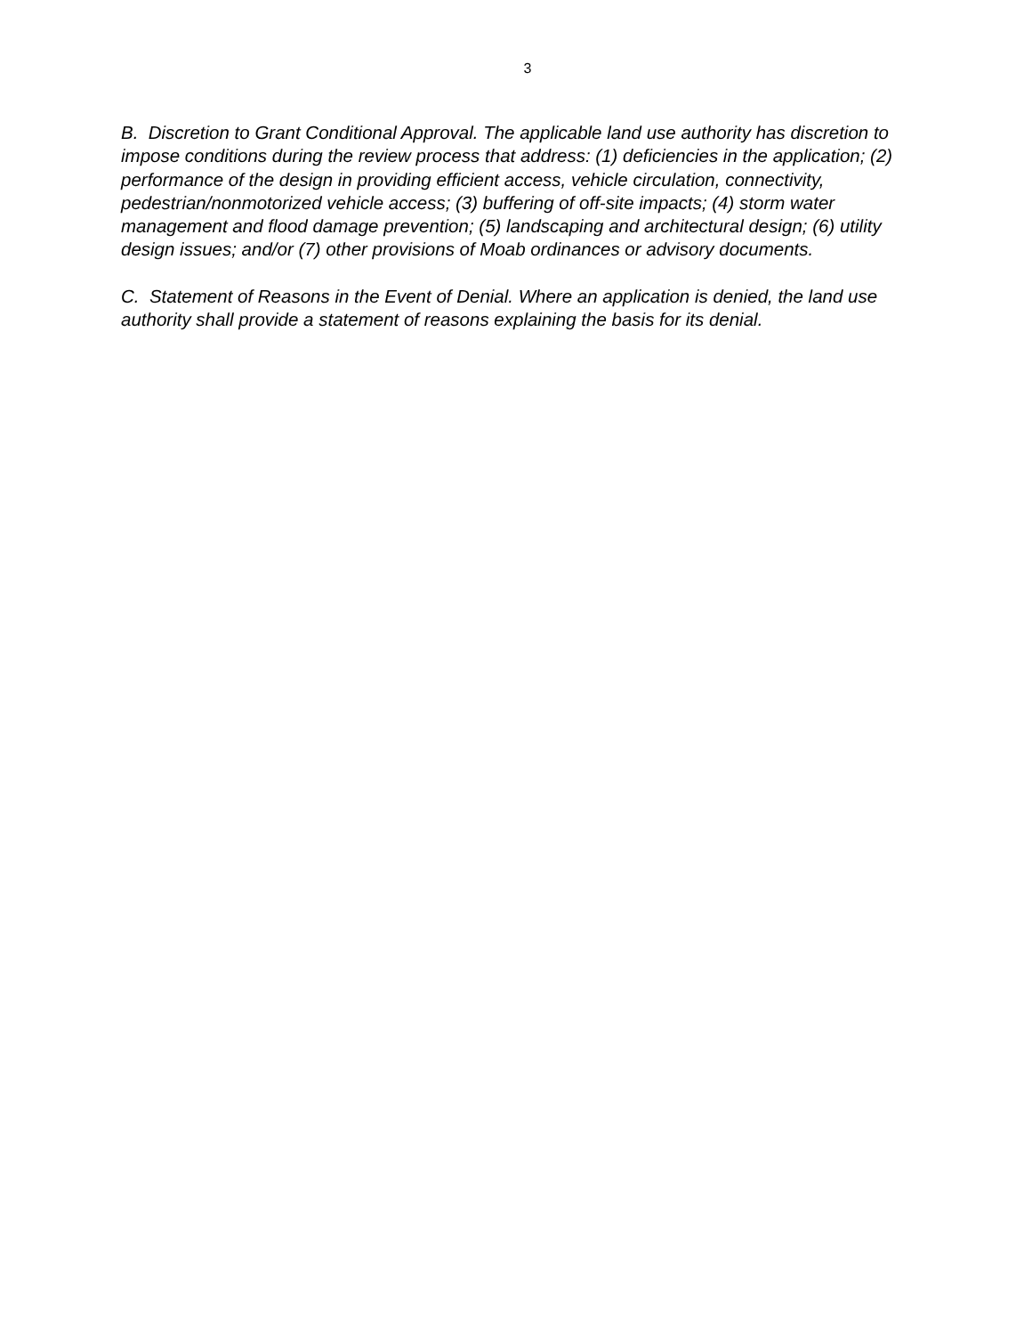3
B. Discretion to Grant Conditional Approval. The applicable land use authority has discretion to impose conditions during the review process that address: (1) deficiencies in the application; (2) performance of the design in providing efficient access, vehicle circulation, connectivity, pedestrian/nonmotorized vehicle access; (3) buffering of off-site impacts; (4) storm water management and flood damage prevention; (5) landscaping and architectural design; (6) utility design issues; and/or (7) other provisions of Moab ordinances or advisory documents.
C. Statement of Reasons in the Event of Denial. Where an application is denied, the land use authority shall provide a statement of reasons explaining the basis for its denial.